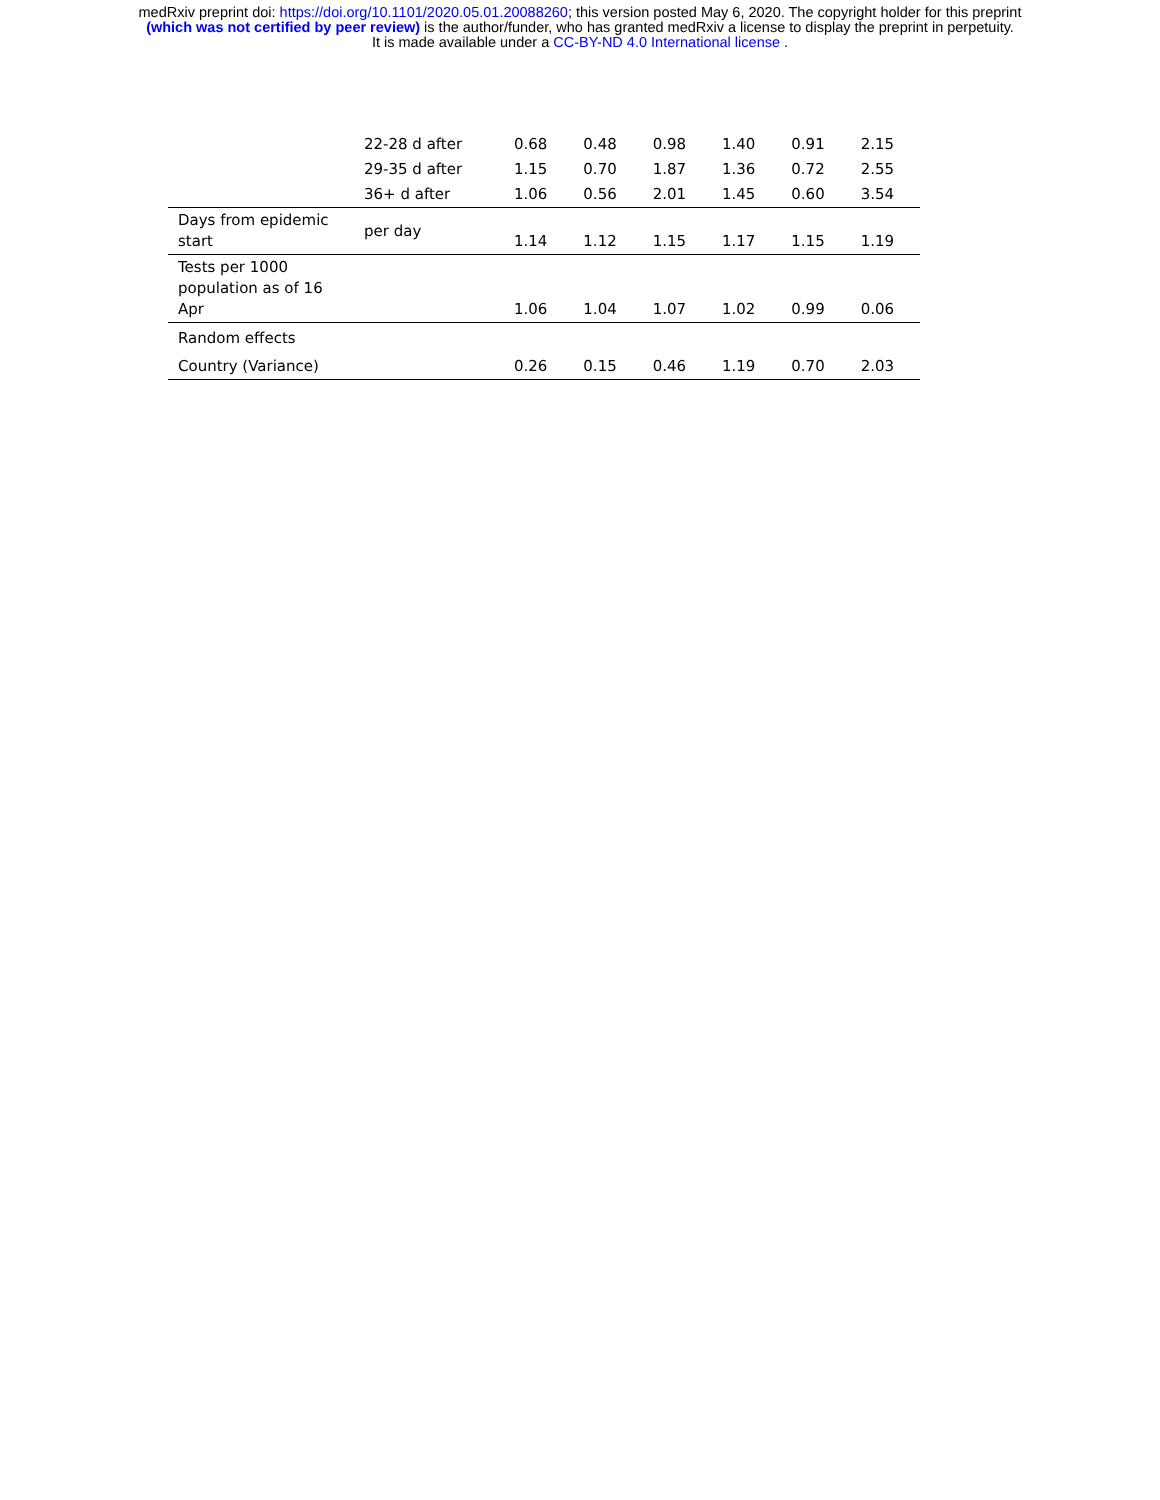medRxiv preprint doi: https://doi.org/10.1101/2020.05.01.20088260; this version posted May 6, 2020. The copyright holder for this preprint
(which was not certified by peer review) is the author/funder, who has granted medRxiv a license to display the preprint in perpetuity.
It is made available under a CC-BY-ND 4.0 International license .
| | 22-28 d after | 0.68 | 0.48 | 0.98 | 1.40 | 0.91 | 2.15 |
| | 29-35 d after | 1.15 | 0.70 | 1.87 | 1.36 | 0.72 | 2.55 |
| | 36+ d after | 1.06 | 0.56 | 2.01 | 1.45 | 0.60 | 3.54 |
| Days from epidemic start | per day | 1.14 | 1.12 | 1.15 | 1.17 | 1.15 | 1.19 |
| Tests per 1000 population as of 16 Apr | | 1.06 | 1.04 | 1.07 | 1.02 | 0.99 | 0.06 |
| Random effects | | | | | | | |
| Country (Variance) | | 0.26 | 0.15 | 0.46 | 1.19 | 0.70 | 2.03 |